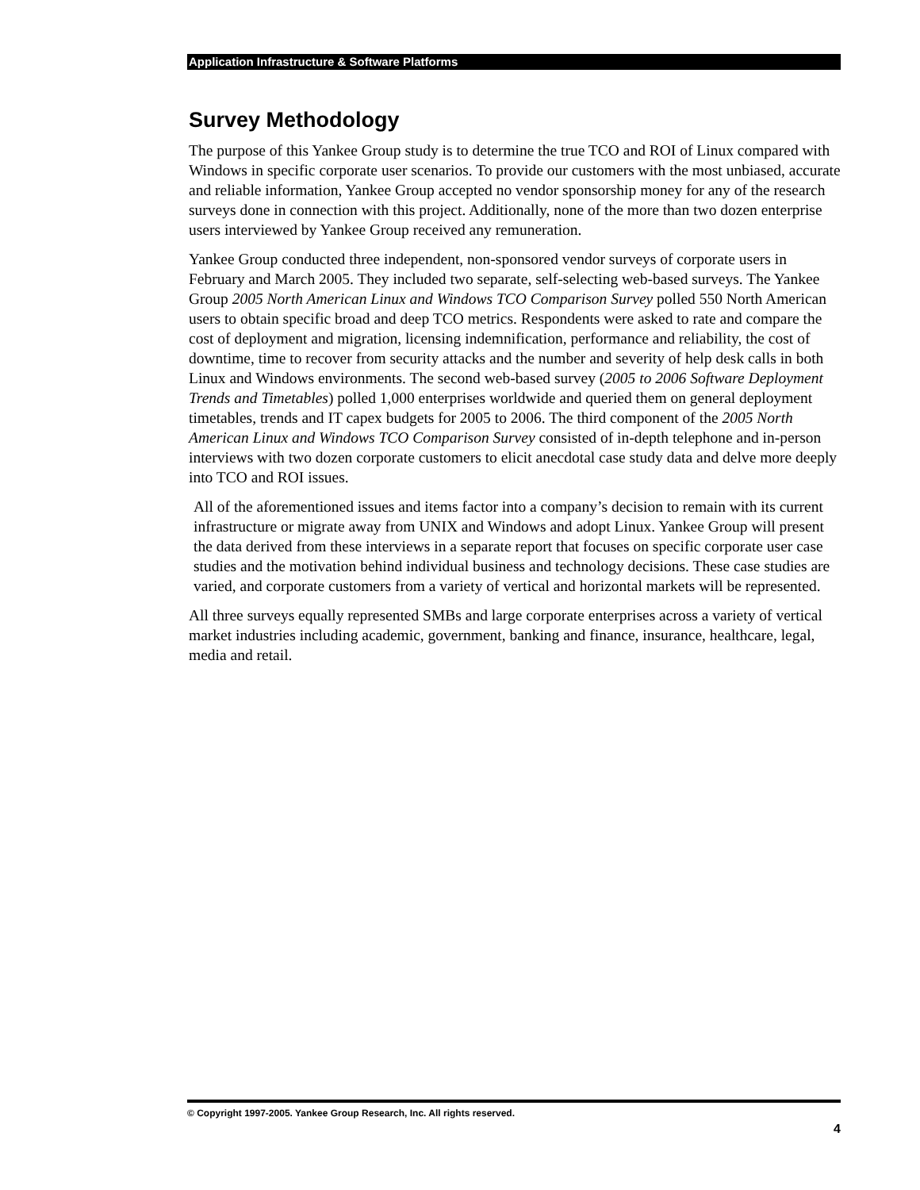Application Infrastructure & Software Platforms
Survey Methodology
The purpose of this Yankee Group study is to determine the true TCO and ROI of Linux compared with Windows in specific corporate user scenarios. To provide our customers with the most unbiased, accurate and reliable information, Yankee Group accepted no vendor sponsorship money for any of the research surveys done in connection with this project. Additionally, none of the more than two dozen enterprise users interviewed by Yankee Group received any remuneration.
Yankee Group conducted three independent, non-sponsored vendor surveys of corporate users in February and March 2005. They included two separate, self-selecting web-based surveys. The Yankee Group 2005 North American Linux and Windows TCO Comparison Survey polled 550 North American users to obtain specific broad and deep TCO metrics. Respondents were asked to rate and compare the cost of deployment and migration, licensing indemnification, performance and reliability, the cost of downtime, time to recover from security attacks and the number and severity of help desk calls in both Linux and Windows environments. The second web-based survey (2005 to 2006 Software Deployment Trends and Timetables) polled 1,000 enterprises worldwide and queried them on general deployment timetables, trends and IT capex budgets for 2005 to 2006. The third component of the 2005 North American Linux and Windows TCO Comparison Survey consisted of in-depth telephone and in-person interviews with two dozen corporate customers to elicit anecdotal case study data and delve more deeply into TCO and ROI issues.
All of the aforementioned issues and items factor into a company’s decision to remain with its current infrastructure or migrate away from UNIX and Windows and adopt Linux. Yankee Group will present the data derived from these interviews in a separate report that focuses on specific corporate user case studies and the motivation behind individual business and technology decisions. These case studies are varied, and corporate customers from a variety of vertical and horizontal markets will be represented.
All three surveys equally represented SMBs and large corporate enterprises across a variety of vertical market industries including academic, government, banking and finance, insurance, healthcare, legal, media and retail.
© Copyright 1997-2005. Yankee Group Research, Inc. All rights reserved.
4